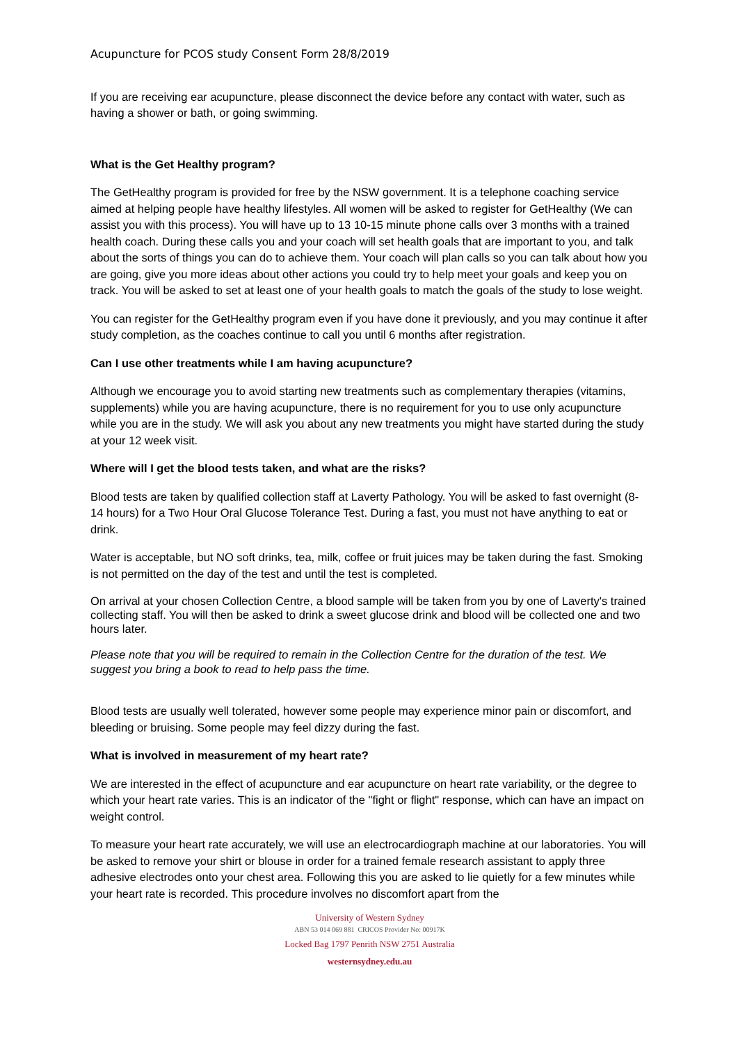Acupuncture for PCOS study Consent Form 28/8/2019
If you are receiving ear acupuncture, please disconnect the device before any contact with water, such as having a shower or bath, or going swimming.
What is the Get Healthy program?
The GetHealthy program is provided for free by the NSW government. It is a telephone coaching service aimed at helping people have healthy lifestyles. All women will be asked to register for GetHealthy (We can assist you with this process). You will have up to 13 10-15 minute phone calls over 3 months with a trained health coach. During these calls you and your coach will set health goals that are important to you, and talk about the sorts of things you can do to achieve them. Your coach will plan calls so you can talk about how you are going, give you more ideas about other actions you could try to help meet your goals and keep you on track. You will be asked to set at least one of your health goals to match the goals of the study to lose weight.
You can register for the GetHealthy program even if you have done it previously, and you may continue it after study completion, as the coaches continue to call you until 6 months after registration.
Can I use other treatments while I am having acupuncture?
Although we encourage you to avoid starting new treatments such as complementary therapies (vitamins, supplements) while you are having acupuncture, there is no requirement for you to use only acupuncture while you are in the study. We will ask you about any new treatments you might have started during the study at your 12 week visit.
Where will I get the blood tests taken, and what are the risks?
Blood tests are taken by qualified collection staff at Laverty Pathology. You will be asked to fast overnight (8-14 hours) for a Two Hour Oral Glucose Tolerance Test. During a fast, you must not have anything to eat or drink.
Water is acceptable, but NO soft drinks, tea, milk, coffee or fruit juices may be taken during the fast. Smoking is not permitted on the day of the test and until the test is completed.
On arrival at your chosen Collection Centre, a blood sample will be taken from you by one of Laverty's trained collecting staff. You will then be asked to drink a sweet glucose drink and blood will be collected one and two hours later.
Please note that you will be required to remain in the Collection Centre for the duration of the test. We suggest you bring a book to read to help pass the time.
Blood tests are usually well tolerated, however some people may experience minor pain or discomfort, and bleeding or bruising. Some people may feel dizzy during the fast.
What is involved in measurement of my heart rate?
We are interested in the effect of acupuncture and ear acupuncture on heart rate variability, or the degree to which your heart rate varies. This is an indicator of the "fight or flight" response, which can have an impact on weight control.
To measure your heart rate accurately, we will use an electrocardiograph machine at our laboratories. You will be asked to remove your shirt or blouse in order for a trained female research assistant to apply three adhesive electrodes onto your chest area. Following this you are asked to lie quietly for a few minutes while your heart rate is recorded. This procedure involves no discomfort apart from the
University of Western Sydney
ABN 53 014 069 881 CRICOS Provider No: 00917K
Locked Bag 1797 Penrith NSW 2751 Australia
westernsydney.edu.au